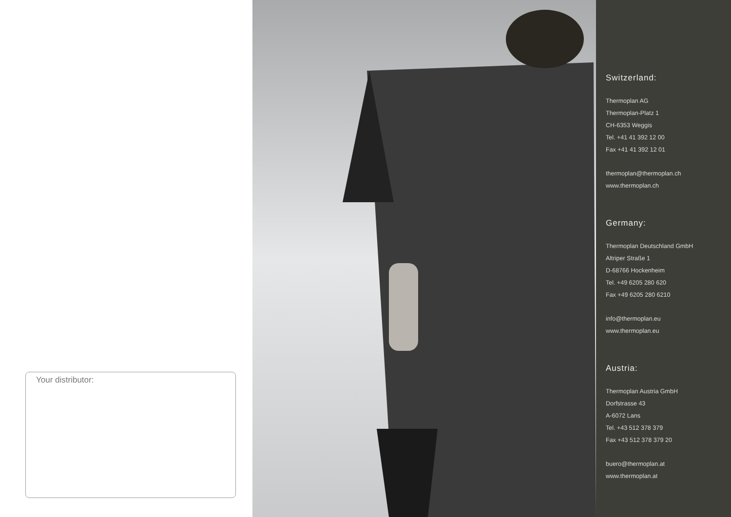Your distributor:
Switzerland:
Thermoplan AG
Thermoplan-Platz 1
CH-6353 Weggis
Tel. +41 41 392 12 00
Fax +41 41 392 12 01
thermoplan@thermoplan.ch
www.thermoplan.ch
Germany:
Thermoplan Deutschland GmbH
Altriper Straße 1
D-68766 Hockenheim
Tel. +49 6205 280 620
Fax +49 6205 280 6210
info@thermoplan.eu
www.thermoplan.eu
Austria:
Thermoplan Austria GmbH
Dorfstrasse 43
A-6072 Lans
Tel. +43 512 378 379
Fax +43 512 378 379 20
buero@thermoplan.at
www.thermoplan.at